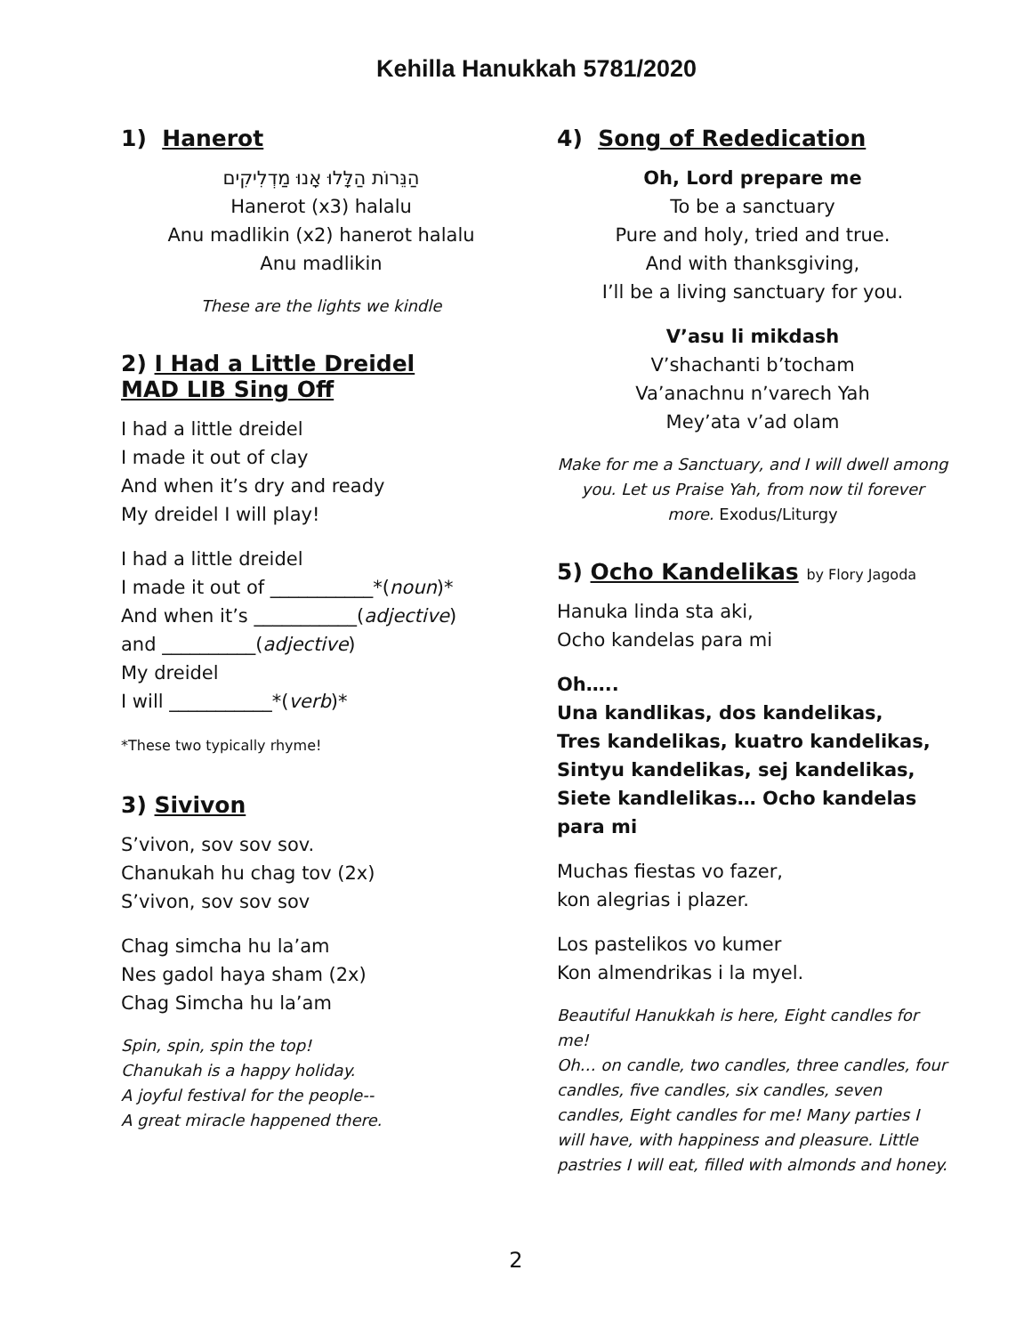Kehilla Hanukkah 5781/2020
1) Hanerot
הַנֵּרוֹת הַלָּלוּ אָנוּ מַדְלִיקִים
Hanerot (x3) halalu
Anu madlikin (x2) hanerot halalu
Anu madlikin
These are the lights we kindle
2) I Had a Little Dreidel
MAD LIB Sing Off
I had a little dreidel
I made it out of clay
And when it’s dry and ready
My dreidel I will play!
I had a little dreidel
I made it out of ___________*(noun)*
And when it’s ___________(adjective)
and __________(adjective)
My dreidel
I will ___________*(verb)*
*These two typically rhyme!
3) Sivivon
S’vivon, sov sov sov.
Chanukah hu chag tov (2x)
S’vivon, sov sov sov
Chag simcha hu la’am
Nes gadol haya sham (2x)
Chag Simcha hu la’am
Spin, spin, spin the top!
Chanukah is a happy holiday.
A joyful festival for the people--
A great miracle happened there.
4) Song of Rededication
Oh, Lord prepare me
To be a sanctuary
Pure and holy, tried and true.
And with thanksgiving,
I’ll be a living sanctuary for you.
V’asu li mikdash
V’shachanti b’tocham
Va’anachnu n’varech Yah
Mey’ata v’ad olam
Make for me a Sanctuary, and I will dwell among you. Let us Praise Yah, from now til forever more. Exodus/Liturgy
5) Ocho Kandelikas by Flory Jagoda
Hanuka linda sta aki,
Ocho kandelas para mi
Oh…..
Una kandlikas, dos kandelikas,
Tres kandelikas, kuatro kandelikas,
Sintyu kandelikas, sej kandelikas,
Siete kandlelikas… Ocho kandelas para mi
Muchas fiestas vo fazer,
kon alegrias i plazer.
Los pastelikos vo kumer
Kon almendrikas i la myel.
Beautiful Hanukkah is here, Eight candles for me!
Oh… on candle, two candles, three candles, four candles, five candles, six candles, seven candles, Eight candles for me! Many parties I will have, with happiness and pleasure. Little pastries I will eat, filled with almonds and honey.
2